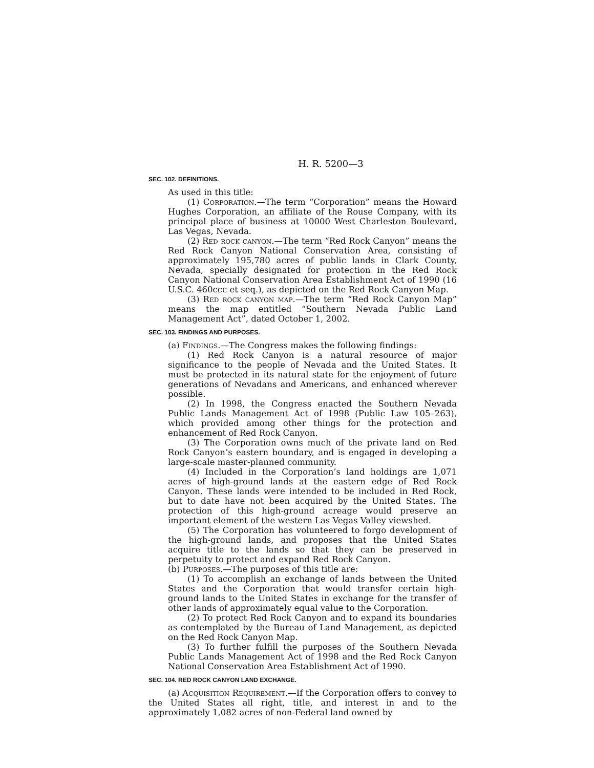H. R. 5200—3
SEC. 102. DEFINITIONS.
As used in this title:
(1) Corporation.—The term “Corporation” means the Howard Hughes Corporation, an affiliate of the Rouse Company, with its principal place of business at 10000 West Charleston Boulevard, Las Vegas, Nevada.
(2) Red rock canyon.—The term “Red Rock Canyon” means the Red Rock Canyon National Conservation Area, consisting of approximately 195,780 acres of public lands in Clark County, Nevada, specially designated for protection in the Red Rock Canyon National Conservation Area Establishment Act of 1990 (16 U.S.C. 460ccc et seq.), as depicted on the Red Rock Canyon Map.
(3) Red rock canyon map.—The term “Red Rock Canyon Map” means the map entitled “Southern Nevada Public Land Management Act”, dated October 1, 2002.
SEC. 103. FINDINGS AND PURPOSES.
(a) Findings.—The Congress makes the following findings:
(1) Red Rock Canyon is a natural resource of major significance to the people of Nevada and the United States. It must be protected in its natural state for the enjoyment of future generations of Nevadans and Americans, and enhanced wherever possible.
(2) In 1998, the Congress enacted the Southern Nevada Public Lands Management Act of 1998 (Public Law 105–263), which provided among other things for the protection and enhancement of Red Rock Canyon.
(3) The Corporation owns much of the private land on Red Rock Canyon’s eastern boundary, and is engaged in developing a large-scale master-planned community.
(4) Included in the Corporation’s land holdings are 1,071 acres of high-ground lands at the eastern edge of Red Rock Canyon. These lands were intended to be included in Red Rock, but to date have not been acquired by the United States. The protection of this high-ground acreage would preserve an important element of the western Las Vegas Valley viewshed.
(5) The Corporation has volunteered to forgo development of the high-ground lands, and proposes that the United States acquire title to the lands so that they can be preserved in perpetuity to protect and expand Red Rock Canyon.
(b) Purposes.—The purposes of this title are:
(1) To accomplish an exchange of lands between the United States and the Corporation that would transfer certain high-ground lands to the United States in exchange for the transfer of other lands of approximately equal value to the Corporation.
(2) To protect Red Rock Canyon and to expand its boundaries as contemplated by the Bureau of Land Management, as depicted on the Red Rock Canyon Map.
(3) To further fulfill the purposes of the Southern Nevada Public Lands Management Act of 1998 and the Red Rock Canyon National Conservation Area Establishment Act of 1990.
SEC. 104. RED ROCK CANYON LAND EXCHANGE.
(a) Acquisition Requirement.—If the Corporation offers to convey to the United States all right, title, and interest in and to the approximately 1,082 acres of non-Federal land owned by